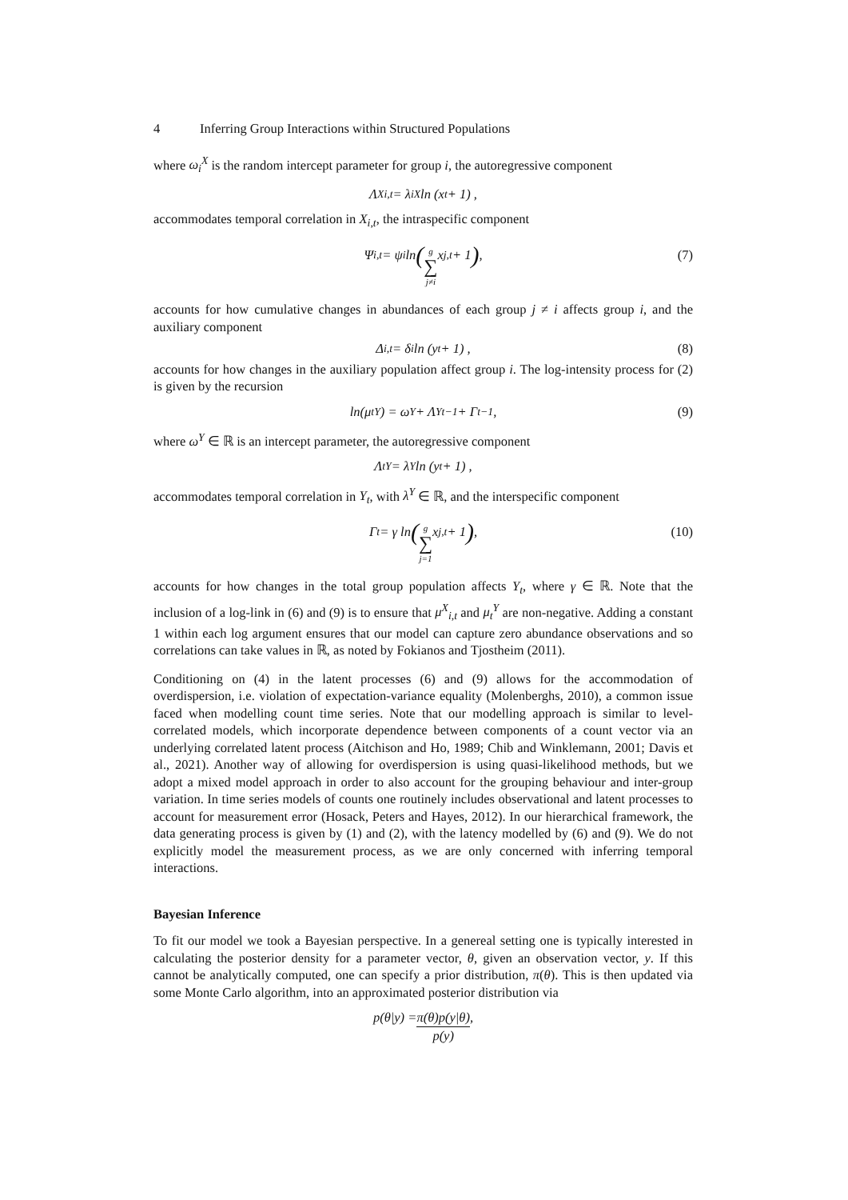4 Inferring Group Interactions within Structured Populations
where ω<sub>i</sub><sup>X</sup> is the random intercept parameter for group i, the autoregressive component
Λ<sup>X</sup><sub>i,t</sub> = λ<sub>i</sub><sup>X</sup> ln (x<sub>t</sub> + 1) ,
accommodates temporal correlation in X<sub>i,t</sub>, the intraspecific component
Ψ<sub>i,t</sub> = ψ<sub>i</sub> ln (g ∑ j≠i x<sub>j,t</sub> + 1) , (7)
accounts for how cumulative changes in abundances of each group j ≠ i affects group i, and the auxiliary component
Δ<sub>i,t</sub> = δ<sub>i</sub> ln (y<sub>t</sub> + 1) , (8)
accounts for how changes in the auxiliary population affect group i. The log-intensity process for (2) is given by the recursion
ln(μ<sub>t</sub><sup>Y</sup>) = ω<sub>Y</sub> + Λ<sup>Y</sup><sub>t−1</sub> + Γ<sub>t−1</sub>, (9)
where ω<sup>Y</sup> ∈ ℝ is an intercept parameter, the autoregressive component
Λ<sub>t</sub><sup>Y</sup> = λ<sup>Y</sup> ln (y<sub>t</sub> + 1) ,
accommodates temporal correlation in Y<sub>t</sub>, with λ<sup>Y</sup> ∈ ℝ, and the interspecific component
Γ<sub>t</sub> = γ ln (g ∑ j=1 x<sub>j,t</sub> + 1) , (10)
accounts for how changes in the total group population affects Y<sub>t</sub>, where γ ∈ ℝ. Note that the inclusion of a log-link in (6) and (9) is to ensure that μ<sup>X</sup><sub>i,t</sub> and μ<sub>t</sub><sup>Y</sup> are non-negative. Adding a constant 1 within each log argument ensures that our model can capture zero abundance observations and so correlations can take values in ℝ, as noted by Fokianos and Tjostheim (2011).
Conditioning on (4) in the latent processes (6) and (9) allows for the accommodation of overdispersion, i.e. violation of expectation-variance equality (Molenberghs, 2010), a common issue faced when modelling count time series. Note that our modelling approach is similar to level-correlated models, which incorporate dependence between components of a count vector via an underlying correlated latent process (Aitchison and Ho, 1989; Chib and Winklemann, 2001; Davis et al., 2021). Another way of allowing for overdispersion is using quasi-likelihood methods, but we adopt a mixed model approach in order to also account for the grouping behaviour and inter-group variation. In time series models of counts one routinely includes observational and latent processes to account for measurement error (Hosack, Peters and Hayes, 2012). In our hierarchical framework, the data generating process is given by (1) and (2), with the latency modelled by (6) and (9). We do not explicitly model the measurement process, as we are only concerned with inferring temporal interactions.
Bayesian Inference
To fit our model we took a Bayesian perspective. In a genereal setting one is typically interested in calculating the posterior density for a parameter vector, θ, given an observation vector, y. If this cannot be analytically computed, one can specify a prior distribution, π(θ). This is then updated via some Monte Carlo algorithm, into an approximated posterior distribution via
p(θ|y) = π(θ)p(y|θ) p(y),